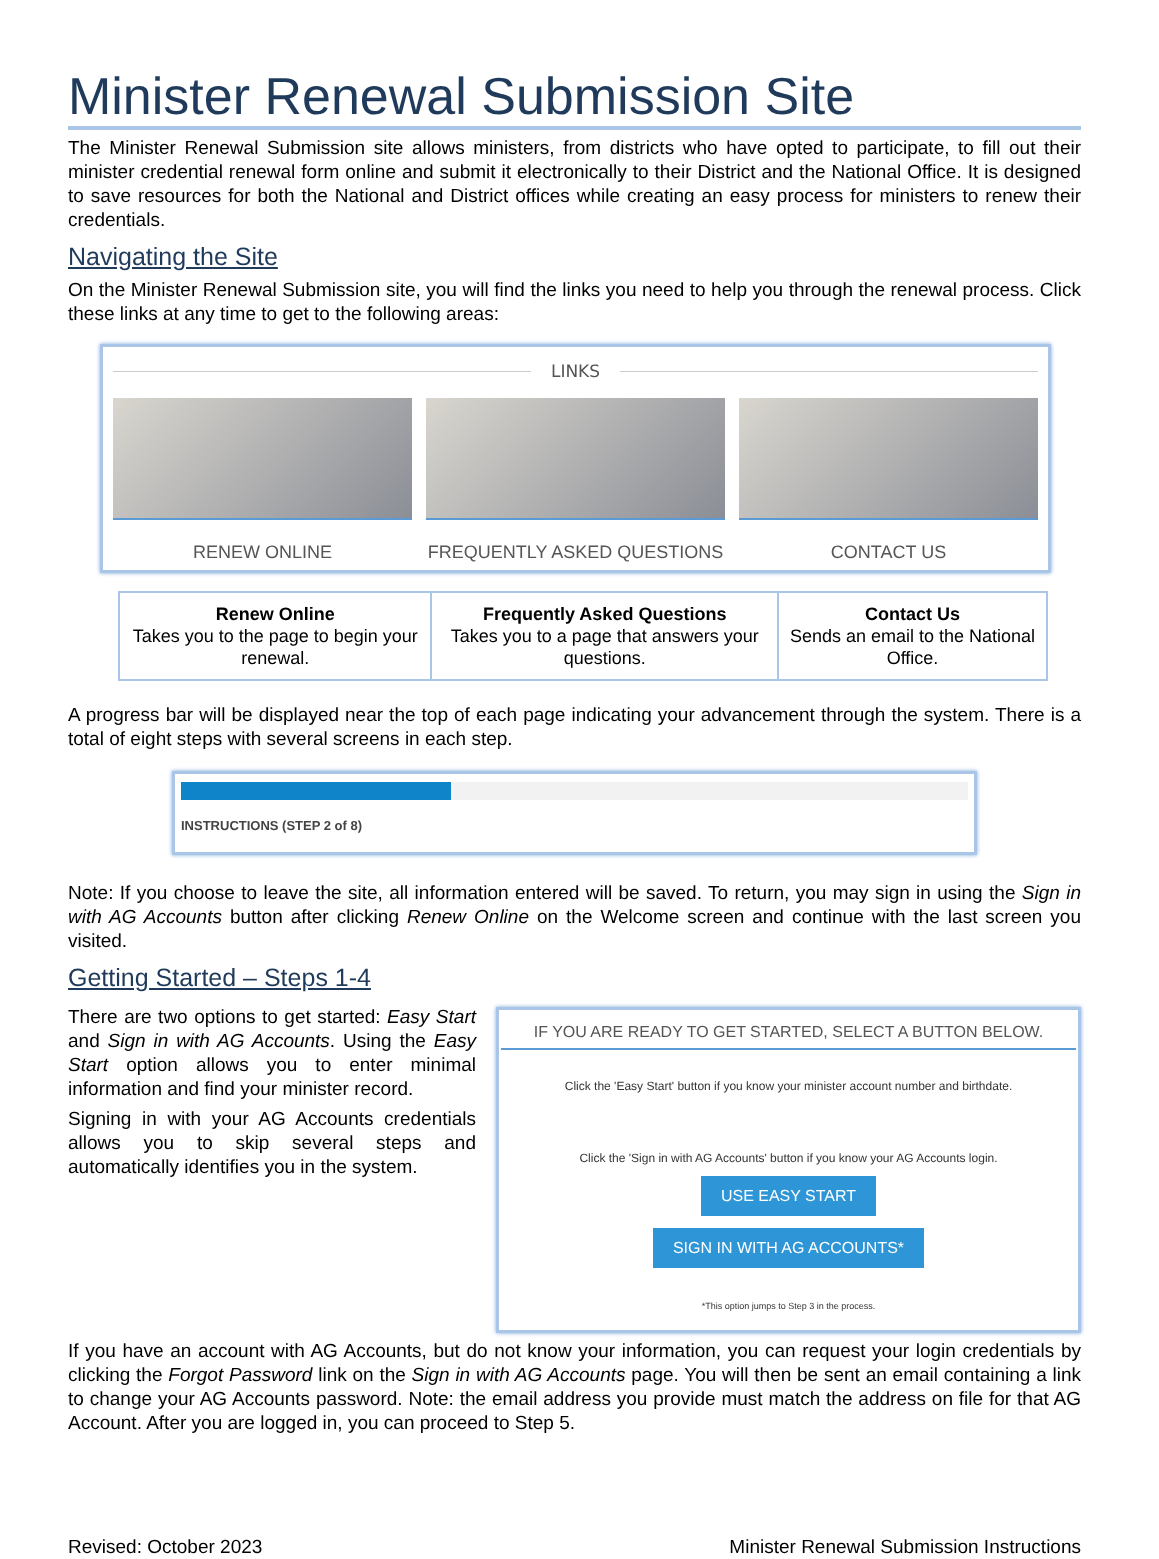Minister Renewal Submission Site
The Minister Renewal Submission site allows ministers, from districts who have opted to participate, to fill out their minister credential renewal form online and submit it electronically to their District and the National Office. It is designed to save resources for both the National and District offices while creating an easy process for ministers to renew their credentials.
Navigating the Site
On the Minister Renewal Submission site, you will find the links you need to help you through the renewal process. Click these links at any time to get to the following areas:
LINKS
RENEW ONLINE FREQUENTLY ASKED QUESTIONS CONTACT US
| Renew Online Takes you to the page to begin your renewal. | Frequently Asked Questions Takes you to a page that answers your questions. | Contact Us Sends an email to the National Office. |
A progress bar will be displayed near the top of each page indicating your advancement through the system. There is a total of eight steps with several screens in each step.
INSTRUCTIONS (STEP 2 of 8)
Note: If you choose to leave the site, all information entered will be saved. To return, you may sign in using the Sign in with AG Accounts button after clicking Renew Online on the Welcome screen and continue with the last screen you visited.
Getting Started – Steps 1-4
There are two options to get started: Easy Start and Sign in with AG Accounts. Using the Easy Start option allows you to enter minimal information and find your minister record.
Signing in with your AG Accounts credentials allows you to skip several steps and automatically identifies you in the system.
IF YOU ARE READY TO GET STARTED, SELECT A BUTTON BELOW.
Click the 'Easy Start' button if you know your minister account number and birthdate.
Click the 'Sign in with AG Accounts' button if you know your AG Accounts login.
USE EASY START SIGN IN WITH AG ACCOUNTS*
*This option jumps to Step 3 in the process.
If you have an account with AG Accounts, but do not know your information, you can request your login credentials by clicking the Forgot Password link on the Sign in with AG Accounts page. You will then be sent an email containing a link to change your AG Accounts password. Note: the email address you provide must match the address on file for that AG Account. After you are logged in, you can proceed to Step 5.
Revised: October 2023 Minister Renewal Submission Instructions